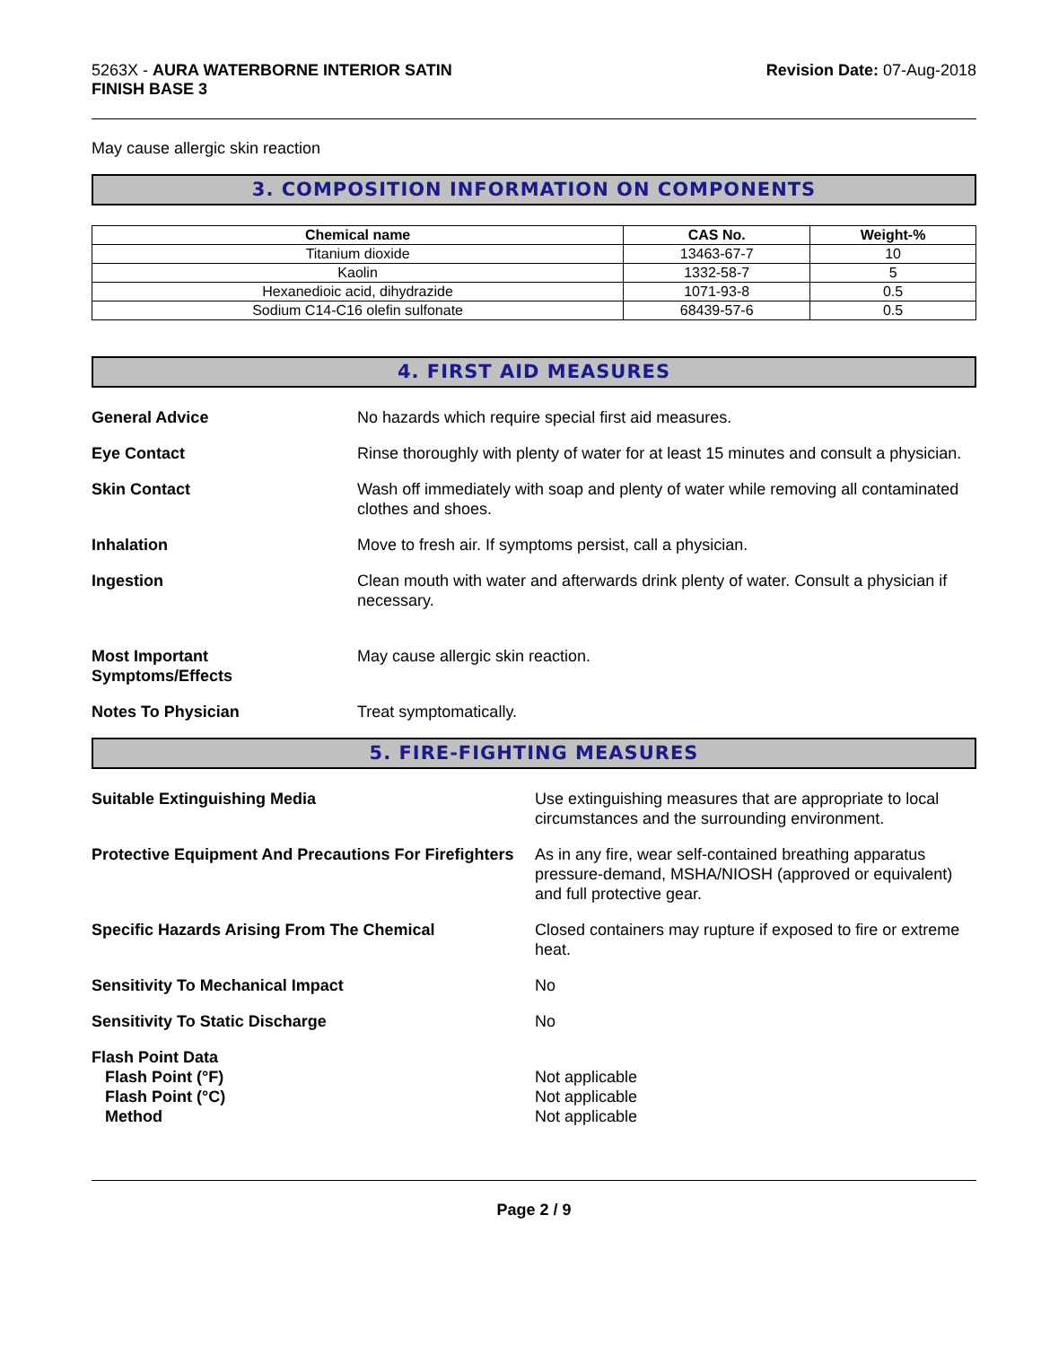5263X - AURA WATERBORNE INTERIOR SATIN
FINISH BASE 3
Revision Date: 07-Aug-2018
May cause allergic skin reaction
3. COMPOSITION INFORMATION ON COMPONENTS
| Chemical name | CAS No. | Weight-% |
| --- | --- | --- |
| Titanium dioxide | 13463-67-7 | 10 |
| Kaolin | 1332-58-7 | 5 |
| Hexanedioic acid, dihydrazide | 1071-93-8 | 0.5 |
| Sodium C14-C16 olefin sulfonate | 68439-57-6 | 0.5 |
4. FIRST AID MEASURES
General Advice No hazards which require special first aid measures.
Eye Contact Rinse thoroughly with plenty of water for at least 15 minutes and consult a physician.
Skin Contact Wash off immediately with soap and plenty of water while removing all contaminated clothes and shoes.
Inhalation Move to fresh air. If symptoms persist, call a physician.
Ingestion Clean mouth with water and afterwards drink plenty of water. Consult a physician if necessary.
Most Important
Symptoms/Effects
May cause allergic skin reaction.
Notes To Physician Treat symptomatically.
5. FIRE-FIGHTING MEASURES
Suitable Extinguishing Media Use extinguishing measures that are appropriate to local circumstances and the surrounding environment.
Protective Equipment And Precautions For Firefighters
As in any fire, wear self-contained breathing apparatus pressure-demand, MSHA/NIOSH (approved or equivalent) and full protective gear.
Specific Hazards Arising From The Chemical Closed containers may rupture if exposed to fire or extreme heat.
Sensitivity To Mechanical Impact No
Sensitivity To Static Discharge No
Flash Point Data
Flash Point (°F)
Flash Point (°C)
Method
Not applicable
Not applicable
Not applicable
Page 2 / 9